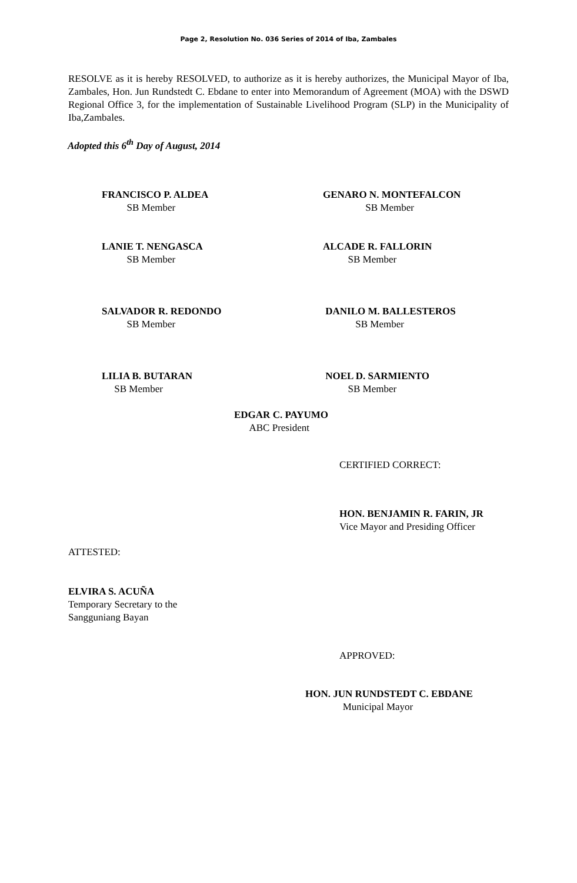Page 2, Resolution No. 036 Series of 2014 of Iba, Zambales
RESOLVE as it is hereby RESOLVED, to authorize as it is hereby authorizes, the Municipal Mayor of Iba, Zambales, Hon. Jun Rundstedt C. Ebdane to enter into Memorandum of Agreement (MOA) with the DSWD Regional Office 3, for the implementation of Sustainable Livelihood Program (SLP) in the Municipality of Iba,Zambales.
Adopted this 6<sup>th</sup> Day of August, 2014
FRANCISCO P. ALDEA
SB Member
GENARO N. MONTEFALCON
SB Member
LANIE T. NENGASCA
SB Member
ALCADE R. FALLORIN
SB Member
SALVADOR R. REDONDO
SB Member
DANILO M. BALLESTEROS
SB Member
LILIA B. BUTARAN
SB Member
NOEL D. SARMIENTO
SB Member
EDGAR C. PAYUMO
ABC President
CERTIFIED CORRECT:
HON. BENJAMIN R. FARIN, JR
Vice Mayor and Presiding Officer
ATTESTED:
ELVIRA S. ACUÑA
Temporary Secretary to the
Sangguniang Bayan
APPROVED:
HON. JUN RUNDSTEDT C. EBDANE
Municipal Mayor